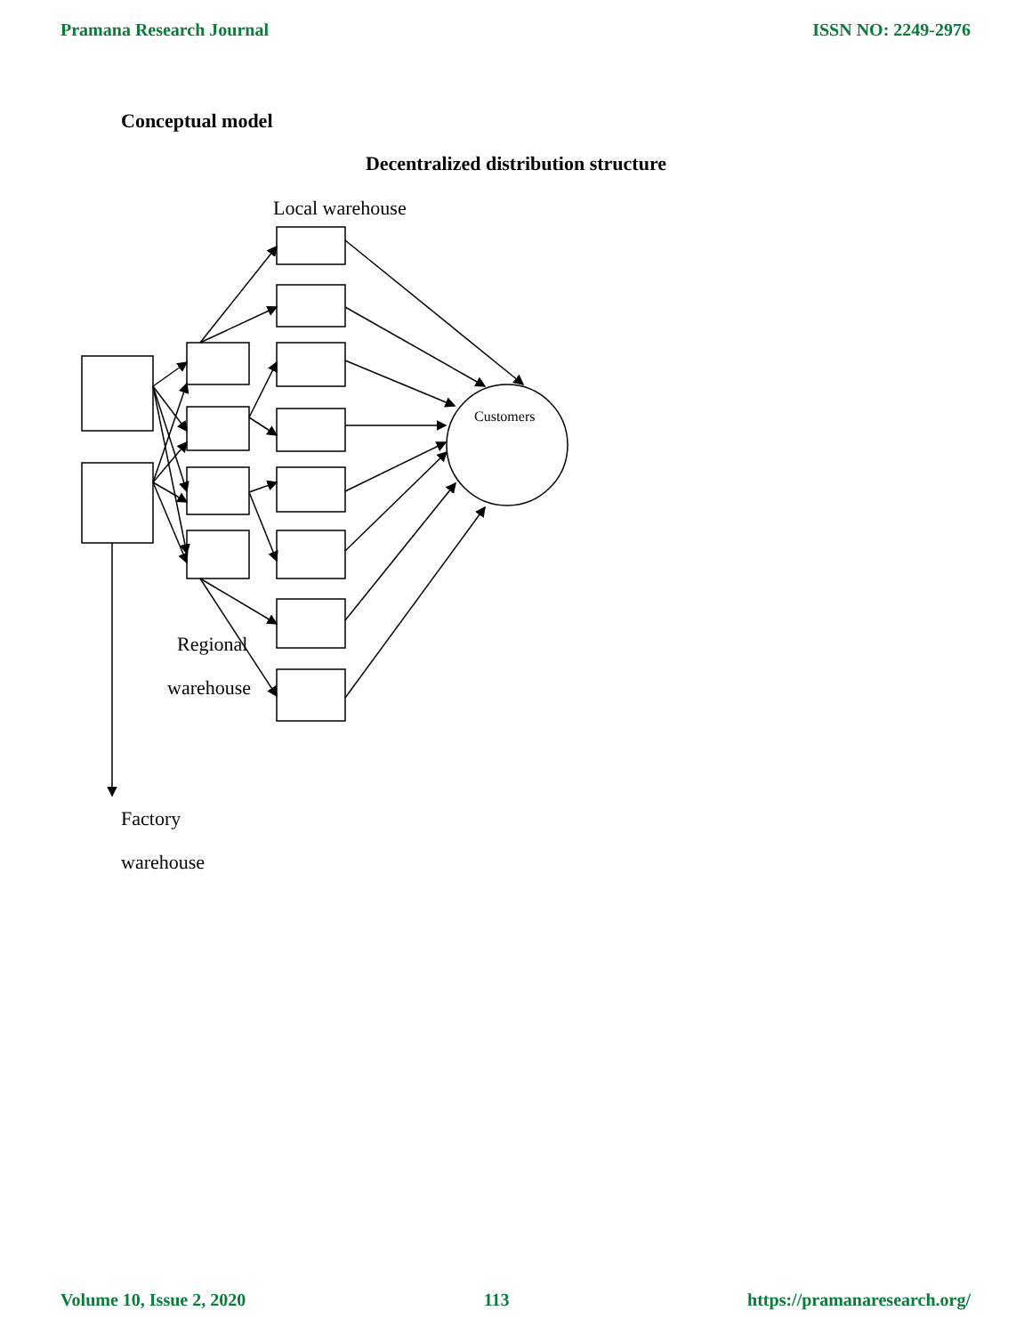Pramana Research Journal ISSN NO: 2249-2976
Conceptual model
Decentralized distribution structure
Local warehouse
Customers
Regional
warehouse
Factory
warehouse
Volume 10, Issue 2, 2020 113 https://pramanaresearch.org/